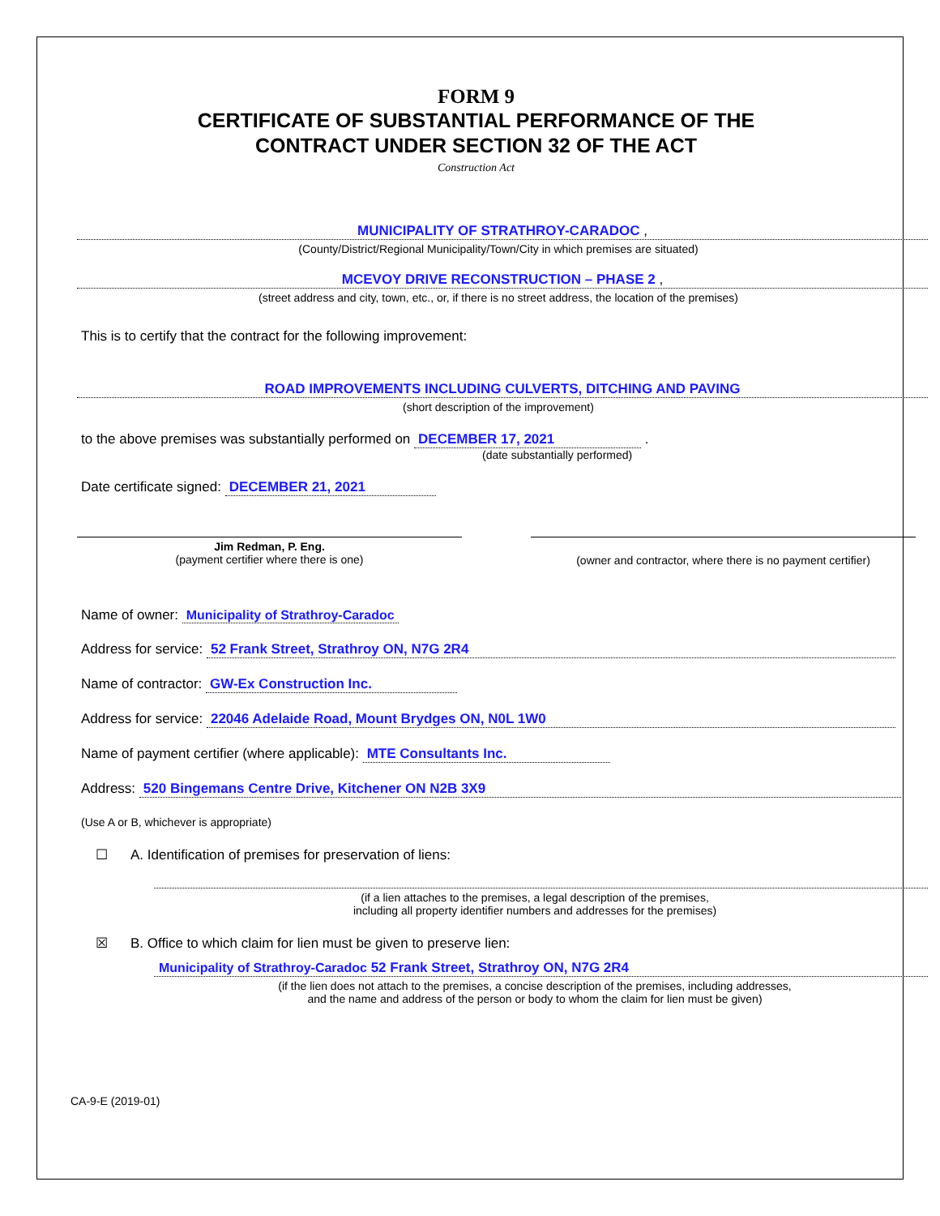FORM 9
CERTIFICATE OF SUBSTANTIAL PERFORMANCE OF THE
CONTRACT UNDER SECTION 32 OF THE ACT
Construction Act
MUNICIPALITY OF STRATHROY-CARADOC ,
(County/District/Regional Municipality/Town/City in which premises are situated)
MCEVOY DRIVE RECONSTRUCTION – PHASE 2 ,
(street address and city, town, etc., or, if there is no street address, the location of the premises)
This is to certify that the contract for the following improvement:
ROAD IMPROVEMENTS INCLUDING CULVERTS, DITCHING AND PAVING
(short description of the improvement)
to the above premises was substantially performed on DECEMBER 17, 2021 .
(date substantially performed)
Date certificate signed: DECEMBER 21, 2021
Jim Redman, P. Eng.
(payment certifier where there is one)
(owner and contractor, where there is no payment certifier)
Name of owner: Municipality of Strathroy-Caradoc
Address for service: 52 Frank Street, Strathroy ON, N7G 2R4
Name of contractor: GW-Ex Construction Inc.
Address for service: 22046 Adelaide Road, Mount Brydges ON, N0L 1W0
Name of payment certifier (where applicable): MTE Consultants Inc.
Address: 520 Bingemans Centre Drive, Kitchener ON N2B 3X9
(Use A or B, whichever is appropriate)
☐ A. Identification of premises for preservation of liens:
(if a lien attaches to the premises, a legal description of the premises,
including all property identifier numbers and addresses for the premises)
☒ B. Office to which claim for lien must be given to preserve lien:
Municipality of Strathroy-Caradoc 52 Frank Street, Strathroy ON, N7G 2R4
(if the lien does not attach to the premises, a concise description of the premises, including addresses,
and the name and address of the person or body to whom the claim for lien must be given)
CA-9-E (2019-01)